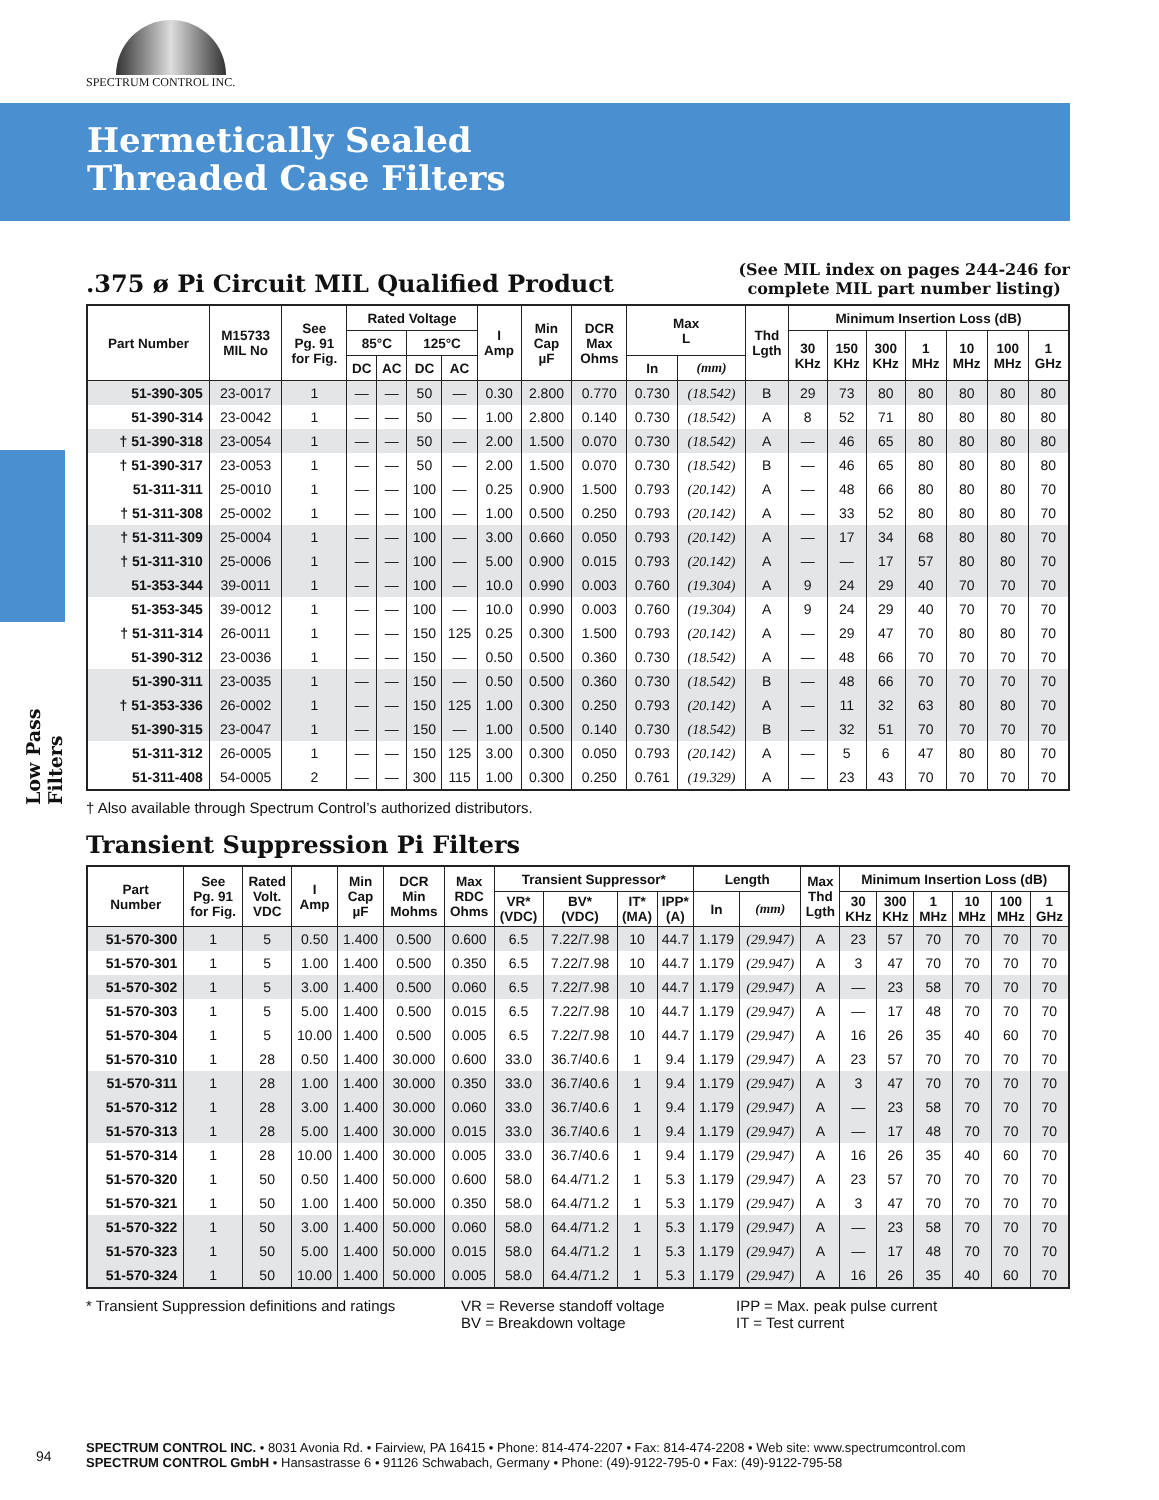SPECTRUM CONTROL INC.
Hermetically Sealed
Threaded Case Filters
Low Pass Filters
.375 ø Pi Circuit MIL Qualified Product
(See MIL index on pages 244-246 for
complete MIL part number listing)
| Part Number | M15733 MIL No | See Pg. 91 for Fig. | Rated Voltage | | | | I Amp | Min Cap µF | DCR Max Ohms | Max L | | Thd Lgth | Minimum Insertion Loss (dB) | | | | | | |
| --- | --- | --- | --- | --- | --- | --- | --- | --- | --- | --- | --- | --- | --- | --- | --- | --- | --- | --- | --- |
| | | | 85°C | | 125°C | | | | | | | | 30 KHz | 150 KHz | 300 KHz | 1 MHz | 10 MHz | 100 MHz | 1 GHz |
| | | | DC | AC | DC | AC | | | | In | (mm) | | | | | | | | |
| 51-390-305 | 23-0017 | 1 | — | — | 50 | — | 0.30 | 2.800 | 0.770 | 0.730 | (18.542) | B | 29 | 73 | 80 | 80 | 80 | 80 | 80 |
| 51-390-314 | 23-0042 | 1 | — | — | 50 | — | 1.00 | 2.800 | 0.140 | 0.730 | (18.542) | A | 8 | 52 | 71 | 80 | 80 | 80 | 80 |
| † 51-390-318 | 23-0054 | 1 | — | — | 50 | — | 2.00 | 1.500 | 0.070 | 0.730 | (18.542) | A | — | 46 | 65 | 80 | 80 | 80 | 80 |
| † 51-390-317 | 23-0053 | 1 | — | — | 50 | — | 2.00 | 1.500 | 0.070 | 0.730 | (18.542) | B | — | 46 | 65 | 80 | 80 | 80 | 80 |
| 51-311-311 | 25-0010 | 1 | — | — | 100 | — | 0.25 | 0.900 | 1.500 | 0.793 | (20.142) | A | — | 48 | 66 | 80 | 80 | 80 | 70 |
| † 51-311-308 | 25-0002 | 1 | — | — | 100 | — | 1.00 | 0.500 | 0.250 | 0.793 | (20.142) | A | — | 33 | 52 | 80 | 80 | 80 | 70 |
| † 51-311-309 | 25-0004 | 1 | — | — | 100 | — | 3.00 | 0.660 | 0.050 | 0.793 | (20.142) | A | — | 17 | 34 | 68 | 80 | 80 | 70 |
| † 51-311-310 | 25-0006 | 1 | — | — | 100 | — | 5.00 | 0.900 | 0.015 | 0.793 | (20.142) | A | — | — | 17 | 57 | 80 | 80 | 70 |
| 51-353-344 | 39-0011 | 1 | — | — | 100 | — | 10.0 | 0.990 | 0.003 | 0.760 | (19.304) | A | 9 | 24 | 29 | 40 | 70 | 70 | 70 |
| 51-353-345 | 39-0012 | 1 | — | — | 100 | — | 10.0 | 0.990 | 0.003 | 0.760 | (19.304) | A | 9 | 24 | 29 | 40 | 70 | 70 | 70 |
| † 51-311-314 | 26-0011 | 1 | — | — | 150 | 125 | 0.25 | 0.300 | 1.500 | 0.793 | (20.142) | A | — | 29 | 47 | 70 | 80 | 80 | 70 |
| 51-390-312 | 23-0036 | 1 | — | — | 150 | — | 0.50 | 0.500 | 0.360 | 0.730 | (18.542) | A | — | 48 | 66 | 70 | 70 | 70 | 70 |
| 51-390-311 | 23-0035 | 1 | — | — | 150 | — | 0.50 | 0.500 | 0.360 | 0.730 | (18.542) | B | — | 48 | 66 | 70 | 70 | 70 | 70 |
| † 51-353-336 | 26-0002 | 1 | — | — | 150 | 125 | 1.00 | 0.300 | 0.250 | 0.793 | (20.142) | A | — | 11 | 32 | 63 | 80 | 80 | 70 |
| 51-390-315 | 23-0047 | 1 | — | — | 150 | — | 1.00 | 0.500 | 0.140 | 0.730 | (18.542) | B | — | 32 | 51 | 70 | 70 | 70 | 70 |
| 51-311-312 | 26-0005 | 1 | — | — | 150 | 125 | 3.00 | 0.300 | 0.050 | 0.793 | (20.142) | A | — | 5 | 6 | 47 | 80 | 80 | 70 |
| 51-311-408 | 54-0005 | 2 | — | — | 300 | 115 | 1.00 | 0.300 | 0.250 | 0.761 | (19.329) | A | — | 23 | 43 | 70 | 70 | 70 | 70 |
† Also available through Spectrum Control’s authorized distributors.
Transient Suppression Pi Filters
| Part Number | See Pg. 91 for Fig. | Rated Volt. VDC | I Amp | Min Cap µF | DCR Min Mohms | Max RDC Ohms | Transient Suppressor* | | | | Length | | Max Thd Lgth | Minimum Insertion Loss (dB) | | | | | |
| --- | --- | --- | --- | --- | --- | --- | --- | --- | --- | --- | --- | --- | --- | --- | --- | --- | --- | --- | --- |
| | | | | | | | VR* (VDC) | BV* (VDC) | IT* (MA) | IPP* (A) | | | | 30 KHz | 300 KHz | 1 MHz | 10 MHz | 100 MHz | 1 GHz |
| | | | | | | | | | | | In | (mm) | | | | | | | |
| 51-570-300 | 1 | 5 | 0.50 | 1.400 | 0.500 | 0.600 | 6.5 | 7.22/7.98 | 10 | 44.7 | 1.179 | (29.947) | A | 23 | 57 | 70 | 70 | 70 | 70 |
| 51-570-301 | 1 | 5 | 1.00 | 1.400 | 0.500 | 0.350 | 6.5 | 7.22/7.98 | 10 | 44.7 | 1.179 | (29.947) | A | 3 | 47 | 70 | 70 | 70 | 70 |
| 51-570-302 | 1 | 5 | 3.00 | 1.400 | 0.500 | 0.060 | 6.5 | 7.22/7.98 | 10 | 44.7 | 1.179 | (29.947) | A | — | 23 | 58 | 70 | 70 | 70 |
| 51-570-303 | 1 | 5 | 5.00 | 1.400 | 0.500 | 0.015 | 6.5 | 7.22/7.98 | 10 | 44.7 | 1.179 | (29.947) | A | — | 17 | 48 | 70 | 70 | 70 |
| 51-570-304 | 1 | 5 | 10.00 | 1.400 | 0.500 | 0.005 | 6.5 | 7.22/7.98 | 10 | 44.7 | 1.179 | (29.947) | A | 16 | 26 | 35 | 40 | 60 | 70 |
| 51-570-310 | 1 | 28 | 0.50 | 1.400 | 30.000 | 0.600 | 33.0 | 36.7/40.6 | 1 | 9.4 | 1.179 | (29.947) | A | 23 | 57 | 70 | 70 | 70 | 70 |
| 51-570-311 | 1 | 28 | 1.00 | 1.400 | 30.000 | 0.350 | 33.0 | 36.7/40.6 | 1 | 9.4 | 1.179 | (29.947) | A | 3 | 47 | 70 | 70 | 70 | 70 |
| 51-570-312 | 1 | 28 | 3.00 | 1.400 | 30.000 | 0.060 | 33.0 | 36.7/40.6 | 1 | 9.4 | 1.179 | (29.947) | A | — | 23 | 58 | 70 | 70 | 70 |
| 51-570-313 | 1 | 28 | 5.00 | 1.400 | 30.000 | 0.015 | 33.0 | 36.7/40.6 | 1 | 9.4 | 1.179 | (29.947) | A | — | 17 | 48 | 70 | 70 | 70 |
| 51-570-314 | 1 | 28 | 10.00 | 1.400 | 30.000 | 0.005 | 33.0 | 36.7/40.6 | 1 | 9.4 | 1.179 | (29.947) | A | 16 | 26 | 35 | 40 | 60 | 70 |
| 51-570-320 | 1 | 50 | 0.50 | 1.400 | 50.000 | 0.600 | 58.0 | 64.4/71.2 | 1 | 5.3 | 1.179 | (29.947) | A | 23 | 57 | 70 | 70 | 70 | 70 |
| 51-570-321 | 1 | 50 | 1.00 | 1.400 | 50.000 | 0.350 | 58.0 | 64.4/71.2 | 1 | 5.3 | 1.179 | (29.947) | A | 3 | 47 | 70 | 70 | 70 | 70 |
| 51-570-322 | 1 | 50 | 3.00 | 1.400 | 50.000 | 0.060 | 58.0 | 64.4/71.2 | 1 | 5.3 | 1.179 | (29.947) | A | — | 23 | 58 | 70 | 70 | 70 |
| 51-570-323 | 1 | 50 | 5.00 | 1.400 | 50.000 | 0.015 | 58.0 | 64.4/71.2 | 1 | 5.3 | 1.179 | (29.947) | A | — | 17 | 48 | 70 | 70 | 70 |
| 51-570-324 | 1 | 50 | 10.00 | 1.400 | 50.000 | 0.005 | 58.0 | 64.4/71.2 | 1 | 5.3 | 1.179 | (29.947) | A | 16 | 26 | 35 | 40 | 60 | 70 |
* Transient Suppression definitions and ratings
VR = Reverse standoff voltage
BV = Breakdown voltage
IPP = Max. peak pulse current
IT = Test current
94
SPECTRUM CONTROL INC. • 8031 Avonia Rd. • Fairview, PA 16415 • Phone: 814-474-2207 • Fax: 814-474-2208 • Web site: www.spectrumcontrol.com
SPECTRUM CONTROL GmbH • Hansastrasse 6 • 91126 Schwabach, Germany • Phone: (49)-9122-795-0 • Fax: (49)-9122-795-58